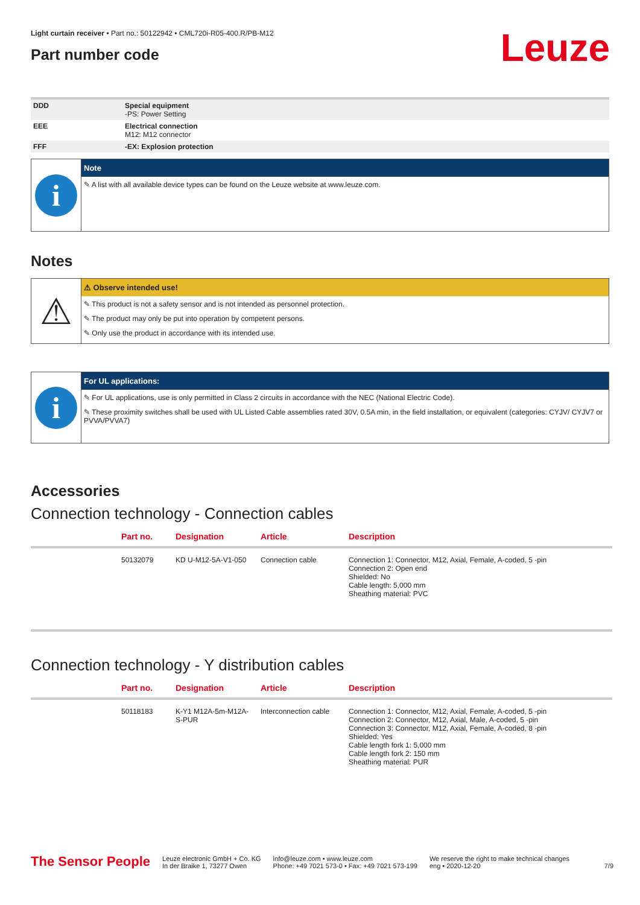Leuze
Light curtain receiver • Part no.: 50122942 • CML720i-R05-400.R/PB-M12
Part number code
| DDD | Special equipment -PS: Power Setting |
| EEE | Electrical connection M12: M12 connector |
| FFF | -EX: Explosion protection |
i
Note
✎ A list with all available device types can be found on the Leuze website at www.leuze.com.
Notes
⚠
⚠ Observe intended use!
✎ This product is not a safety sensor and is not intended as personnel protection.
✎ The product may only be put into operation by competent persons.
✎ Only use the product in accordance with its intended use.
i
For UL applications:
✎ For UL applications, use is only permitted in Class 2 circuits in accordance with the NEC (National Electric Code).
✎ These proximity switches shall be used with UL Listed Cable assemblies rated 30V, 0.5A min, in the field installation, or equivalent (categories: CYJV/ CYJV7 or PVVA/PVVA7)
Accessories
Connection technology - Connection cables
| | Part no. | Designation | Article | Description |
| --- | --- | --- | --- | --- |
| | 50132079 | KD U-M12-5A-V1-050 | Connection cable | Connection 1: Connector, M12, Axial, Female, A-coded, 5 -pin Connection 2: Open end Shielded: No Cable length: 5,000 mm Sheathing material: PVC |
Connection technology - Y distribution cables
| | Part no. | Designation | Article | Description |
| --- | --- | --- | --- | --- |
| | 50118183 | K-Y1 M12A-5m-M12A-S-PUR | Interconnection cable | Connection 1: Connector, M12, Axial, Female, A-coded, 5 -pin Connection 2: Connector, M12, Axial, Male, A-coded, 5 -pin Connection 3: Connector, M12, Axial, Female, A-coded, 8 -pin Shielded: Yes Cable length fork 1: 5,000 mm Cable length fork 2: 150 mm Sheathing material: PUR |
The Sensor People
Leuze electronic GmbH + Co. KG
In der Braike 1, 73277 Owen
info@leuze.com • www.leuze.com
Phone: +49 7021 573-0 • Fax: +49 7021 573-199
We reserve the right to make technical changes
eng • 2020-12-20
7/9